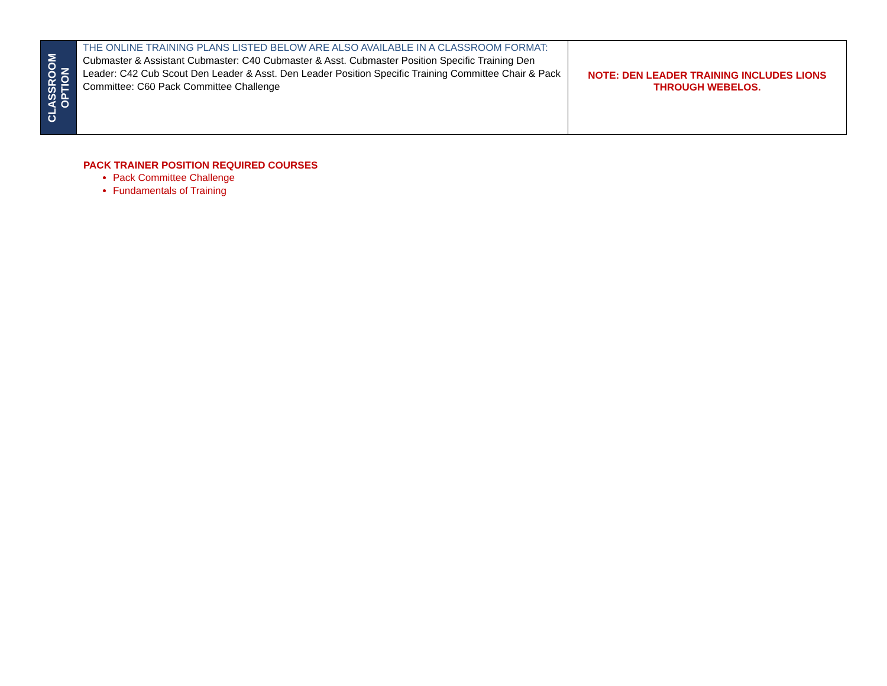| CLASSROOM OPTION | THE ONLINE TRAINING PLANS LISTED BELOW ARE ALSO AVAILABLE IN A CLASSROOM FORMAT: Cubmaster & Assistant Cubmaster: C40 Cubmaster & Asst. Cubmaster Position Specific Training Den Leader: C42 Cub Scout Den Leader & Asst. Den Leader Position Specific Training Committee Chair & Pack Committee: C60 Pack Committee Challenge | NOTE: DEN LEADER TRAINING INCLUDES LIONS THROUGH WEBELOS. |
PACK TRAINER POSITION REQUIRED COURSES
Pack Committee Challenge
Fundamentals of Training